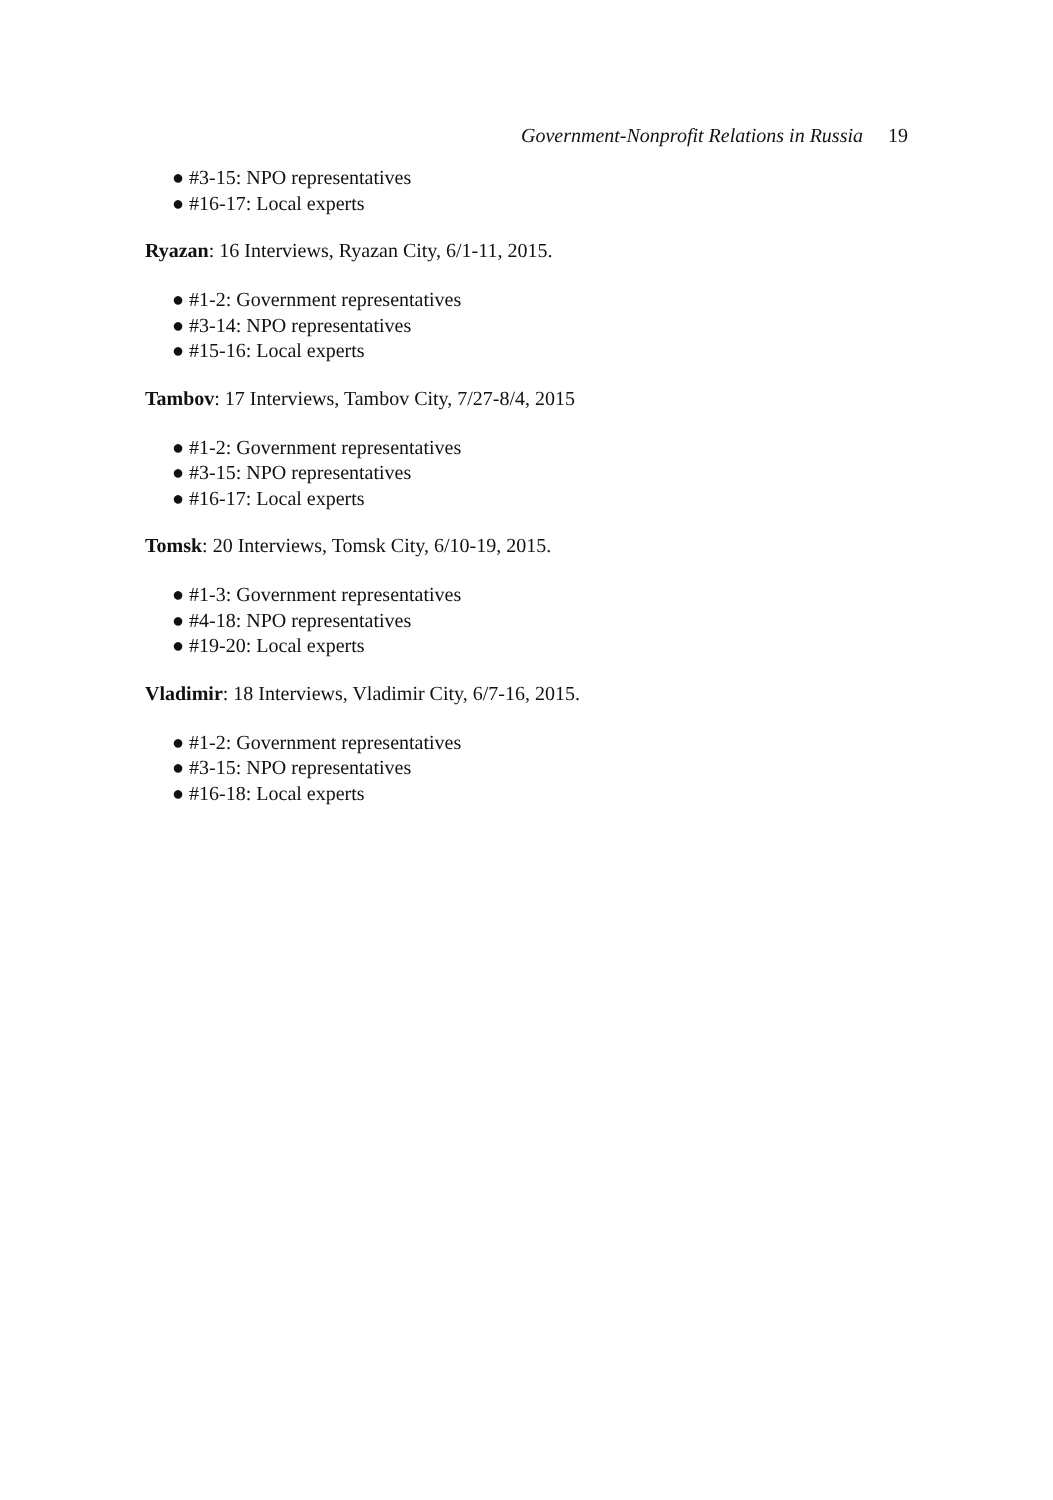Government-Nonprofit Relations in Russia 19
● #3-15: NPO representatives
● #16-17: Local experts
Ryazan: 16 Interviews, Ryazan City, 6/1-11, 2015.
● #1-2: Government representatives
● #3-14: NPO representatives
● #15-16: Local experts
Tambov: 17 Interviews, Tambov City, 7/27-8/4, 2015
● #1-2: Government representatives
● #3-15: NPO representatives
● #16-17: Local experts
Tomsk: 20 Interviews, Tomsk City, 6/10-19, 2015.
● #1-3: Government representatives
● #4-18: NPO representatives
● #19-20: Local experts
Vladimir: 18 Interviews, Vladimir City, 6/7-16, 2015.
● #1-2: Government representatives
● #3-15: NPO representatives
● #16-18: Local experts